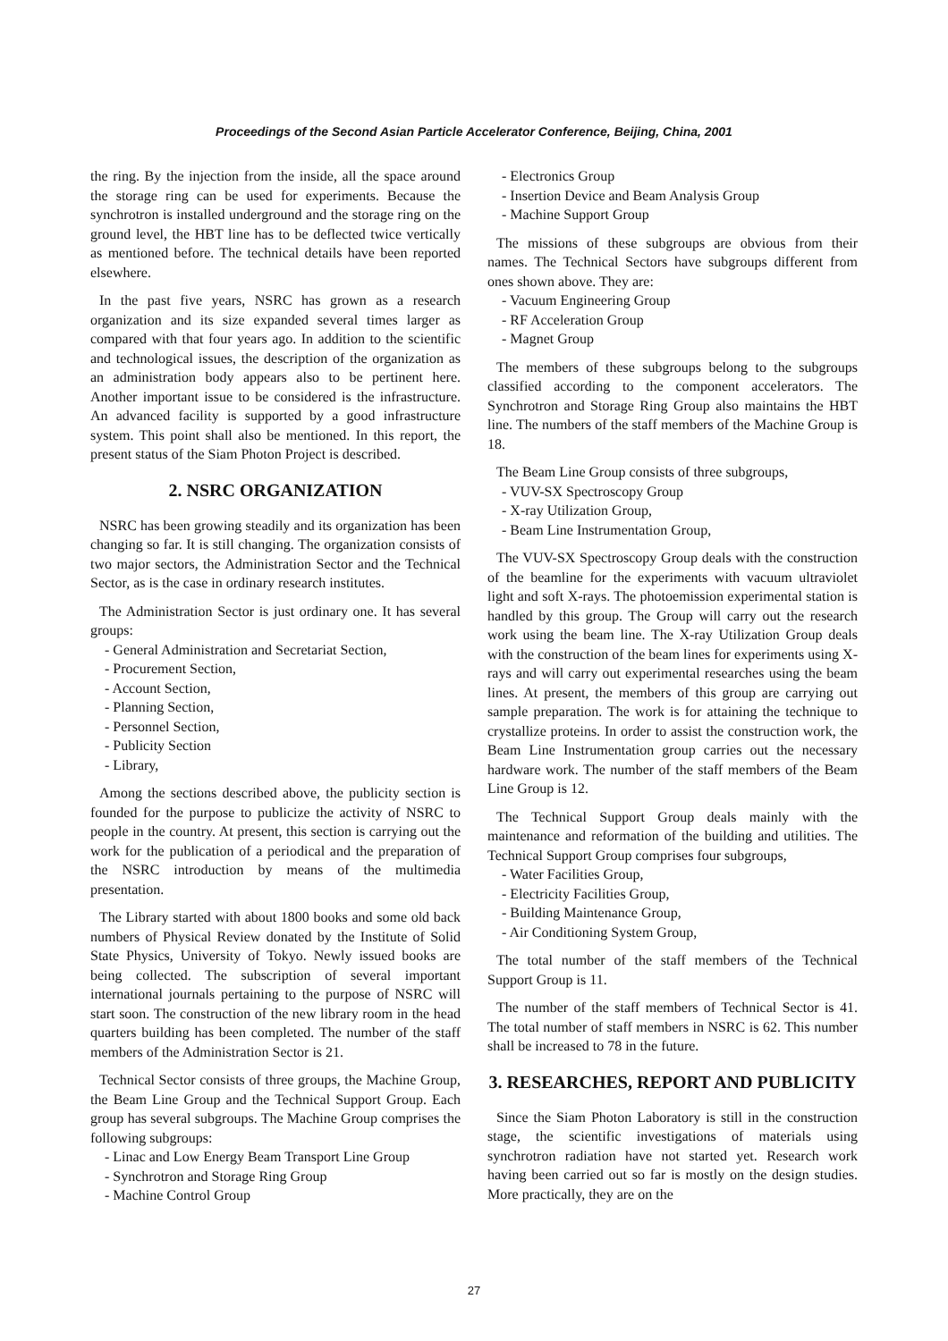Proceedings of the Second Asian Particle Accelerator Conference, Beijing, China, 2001
the ring. By the injection from the inside, all the space around the storage ring can be used for experiments. Because the synchrotron is installed underground and the storage ring on the ground level, the HBT line has to be deflected twice vertically as mentioned before. The technical details have been reported elsewhere.
In the past five years, NSRC has grown as a research organization and its size expanded several times larger as compared with that four years ago. In addition to the scientific and technological issues, the description of the organization as an administration body appears also to be pertinent here. Another important issue to be considered is the infrastructure. An advanced facility is supported by a good infrastructure system. This point shall also be mentioned. In this report, the present status of the Siam Photon Project is described.
2. NSRC ORGANIZATION
NSRC has been growing steadily and its organization has been changing so far. It is still changing. The organization consists of two major sectors, the Administration Sector and the Technical Sector, as is the case in ordinary research institutes.
The Administration Sector is just ordinary one. It has several groups:
- General Administration and Secretariat Section,
- Procurement Section,
- Account Section,
- Planning Section,
- Personnel Section,
- Publicity Section
- Library,
Among the sections described above, the publicity section is founded for the purpose to publicize the activity of NSRC to people in the country. At present, this section is carrying out the work for the publication of a periodical and the preparation of the NSRC introduction by means of the multimedia presentation.
The Library started with about 1800 books and some old back numbers of Physical Review donated by the Institute of Solid State Physics, University of Tokyo. Newly issued books are being collected. The subscription of several important international journals pertaining to the purpose of NSRC will start soon. The construction of the new library room in the head quarters building has been completed. The number of the staff members of the Administration Sector is 21.
Technical Sector consists of three groups, the Machine Group, the Beam Line Group and the Technical Support Group. Each group has several subgroups. The Machine Group comprises the following subgroups:
- Linac and Low Energy Beam Transport Line Group
- Synchrotron and Storage Ring Group
- Machine Control Group
- Electronics Group
- Insertion Device and Beam Analysis Group
- Machine Support Group
The missions of these subgroups are obvious from their names. The Technical Sectors have subgroups different from ones shown above. They are:
- Vacuum Engineering Group
- RF Acceleration Group
- Magnet Group
The members of these subgroups belong to the subgroups classified according to the component accelerators. The Synchrotron and Storage Ring Group also maintains the HBT line. The numbers of the staff members of the Machine Group is 18.
The Beam Line Group consists of three subgroups,
- VUV-SX Spectroscopy Group
- X-ray Utilization Group,
- Beam Line Instrumentation Group,
The VUV-SX Spectroscopy Group deals with the construction of the beamline for the experiments with vacuum ultraviolet light and soft X-rays. The photoemission experimental station is handled by this group. The Group will carry out the research work using the beam line. The X-ray Utilization Group deals with the construction of the beam lines for experiments using X-rays and will carry out experimental researches using the beam lines. At present, the members of this group are carrying out sample preparation. The work is for attaining the technique to crystallize proteins. In order to assist the construction work, the Beam Line Instrumentation group carries out the necessary hardware work. The number of the staff members of the Beam Line Group is 12.
The Technical Support Group deals mainly with the maintenance and reformation of the building and utilities. The Technical Support Group comprises four subgroups,
- Water Facilities Group,
- Electricity Facilities Group,
- Building Maintenance Group,
- Air Conditioning System Group,
The total number of the staff members of the Technical Support Group is 11.
The number of the staff members of Technical Sector is 41. The total number of staff members in NSRC is 62. This number shall be increased to 78 in the future.
3. RESEARCHES, REPORT AND PUBLICITY
Since the Siam Photon Laboratory is still in the construction stage, the scientific investigations of materials using synchrotron radiation have not started yet. Research work having been carried out so far is mostly on the design studies. More practically, they are on the
27